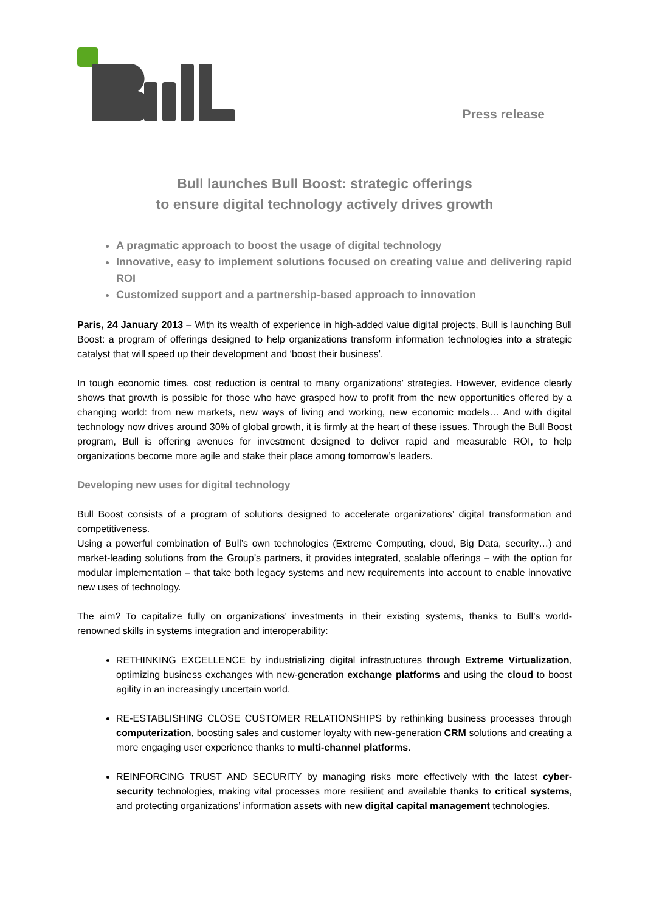Press release
Bull launches Bull Boost: strategic offerings
to ensure digital technology actively drives growth
A pragmatic approach to boost the usage of digital technology
Innovative, easy to implement solutions focused on creating value and delivering rapid ROI
Customized support and a partnership-based approach to innovation
Paris, 24 January 2013 – With its wealth of experience in high-added value digital projects, Bull is launching Bull Boost: a program of offerings designed to help organizations transform information technologies into a strategic catalyst that will speed up their development and ‘boost their business’.
In tough economic times, cost reduction is central to many organizations’ strategies. However, evidence clearly shows that growth is possible for those who have grasped how to profit from the new opportunities offered by a changing world: from new markets, new ways of living and working, new economic models… And with digital technology now drives around 30% of global growth, it is firmly at the heart of these issues. Through the Bull Boost program, Bull is offering avenues for investment designed to deliver rapid and measurable ROI, to help organizations become more agile and stake their place among tomorrow’s leaders.
Developing new uses for digital technology
Bull Boost consists of a program of solutions designed to accelerate organizations’ digital transformation and competitiveness.
Using a powerful combination of Bull’s own technologies (Extreme Computing, cloud, Big Data, security…) and market-leading solutions from the Group’s partners, it provides integrated, scalable offerings – with the option for modular implementation – that take both legacy systems and new requirements into account to enable innovative new uses of technology.
The aim? To capitalize fully on organizations’ investments in their existing systems, thanks to Bull’s world-renowned skills in systems integration and interoperability:
RETHINKING EXCELLENCE by industrializing digital infrastructures through Extreme Virtualization, optimizing business exchanges with new-generation exchange platforms and using the cloud to boost agility in an increasingly uncertain world.
RE-ESTABLISHING CLOSE CUSTOMER RELATIONSHIPS by rethinking business processes through computerization, boosting sales and customer loyalty with new-generation CRM solutions and creating a more engaging user experience thanks to multi-channel platforms.
REINFORCING TRUST AND SECURITY by managing risks more effectively with the latest cyber-security technologies, making vital processes more resilient and available thanks to critical systems, and protecting organizations’ information assets with new digital capital management technologies.